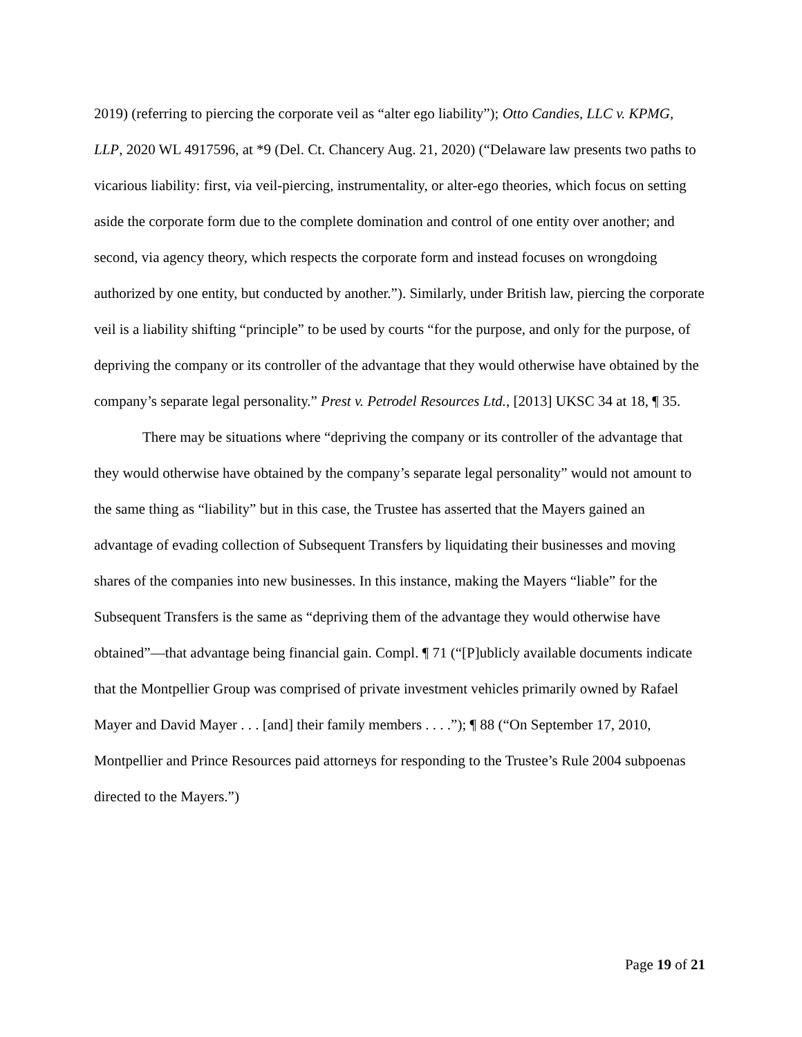2019) (referring to piercing the corporate veil as “alter ego liability”); Otto Candies, LLC v. KPMG, LLP, 2020 WL 4917596, at *9 (Del. Ct. Chancery Aug. 21, 2020) (“Delaware law presents two paths to vicarious liability: first, via veil-piercing, instrumentality, or alter-ego theories, which focus on setting aside the corporate form due to the complete domination and control of one entity over another; and second, via agency theory, which respects the corporate form and instead focuses on wrongdoing authorized by one entity, but conducted by another.”). Similarly, under British law, piercing the corporate veil is a liability shifting “principle” to be used by courts “for the purpose, and only for the purpose, of depriving the company or its controller of the advantage that they would otherwise have obtained by the company’s separate legal personality.” Prest v. Petrodel Resources Ltd., [2013] UKSC 34 at 18, ¶ 35.
There may be situations where “depriving the company or its controller of the advantage that they would otherwise have obtained by the company’s separate legal personality” would not amount to the same thing as “liability” but in this case, the Trustee has asserted that the Mayers gained an advantage of evading collection of Subsequent Transfers by liquidating their businesses and moving shares of the companies into new businesses. In this instance, making the Mayers “liable” for the Subsequent Transfers is the same as “depriving them of the advantage they would otherwise have obtained”—that advantage being financial gain. Compl. ¶ 71 (“[P]ublicly available documents indicate that the Montpellier Group was comprised of private investment vehicles primarily owned by Rafael Mayer and David Mayer . . . [and] their family members . . . .”); ¶ 88 (“On September 17, 2010, Montpellier and Prince Resources paid attorneys for responding to the Trustee’s Rule 2004 subpoenas directed to the Mayers.”)
Page 19 of 21